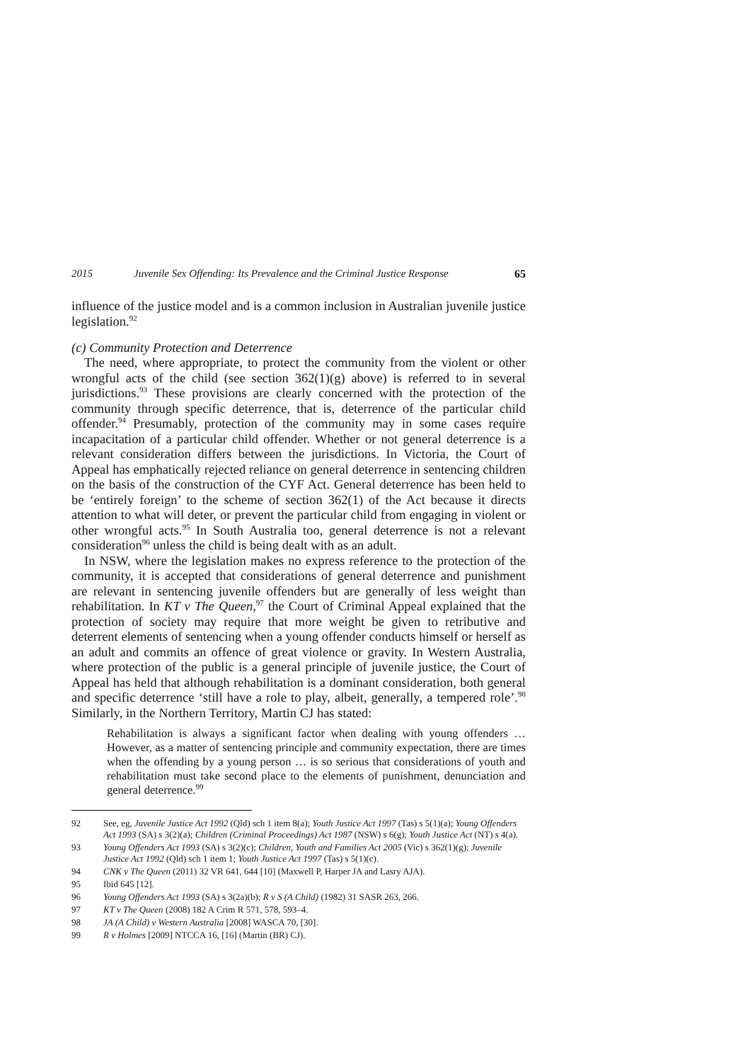2015 Juvenile Sex Offending: Its Prevalence and the Criminal Justice Response 65
influence of the justice model and is a common inclusion in Australian juvenile justice legislation.<sup>92</sup>
(c) Community Protection and Deterrence
The need, where appropriate, to protect the community from the violent or other wrongful acts of the child (see section 362(1)(g) above) is referred to in several jurisdictions.<sup>93</sup> These provisions are clearly concerned with the protection of the community through specific deterrence, that is, deterrence of the particular child offender.<sup>94</sup> Presumably, protection of the community may in some cases require incapacitation of a particular child offender. Whether or not general deterrence is a relevant consideration differs between the jurisdictions. In Victoria, the Court of Appeal has emphatically rejected reliance on general deterrence in sentencing children on the basis of the construction of the CYF Act. General deterrence has been held to be ‘entirely foreign’ to the scheme of section 362(1) of the Act because it directs attention to what will deter, or prevent the particular child from engaging in violent or other wrongful acts.<sup>95</sup> In South Australia too, general deterrence is not a relevant consideration<sup>96</sup> unless the child is being dealt with as an adult.
In NSW, where the legislation makes no express reference to the protection of the community, it is accepted that considerations of general deterrence and punishment are relevant in sentencing juvenile offenders but are generally of less weight than rehabilitation. In KT v The Queen,<sup>97</sup> the Court of Criminal Appeal explained that the protection of society may require that more weight be given to retributive and deterrent elements of sentencing when a young offender conducts himself or herself as an adult and commits an offence of great violence or gravity. In Western Australia, where protection of the public is a general principle of juvenile justice, the Court of Appeal has held that although rehabilitation is a dominant consideration, both general and specific deterrence ‘still have a role to play, albeit, generally, a tempered role’.<sup>98</sup> Similarly, in the Northern Territory, Martin CJ has stated:
Rehabilitation is always a significant factor when dealing with young offenders … However, as a matter of sentencing principle and community expectation, there are times when the offending by a young person … is so serious that considerations of youth and rehabilitation must take second place to the elements of punishment, denunciation and general deterrence.<sup>99</sup>
92 See, eg, Juvenile Justice Act 1992 (Qld) sch 1 item 8(a); Youth Justice Act 1997 (Tas) s 5(1)(a); Young Offenders Act 1993 (SA) s 3(2)(a); Children (Criminal Proceedings) Act 1987 (NSW) s 6(g); Youth Justice Act (NT) s 4(a).
93 Young Offenders Act 1993 (SA) s 3(2)(c); Children, Youth and Families Act 2005 (Vic) s 362(1)(g); Juvenile Justice Act 1992 (Qld) sch 1 item 1; Youth Justice Act 1997 (Tas) s 5(1)(c).
94 CNK v The Queen (2011) 32 VR 641, 644 [10] (Maxwell P, Harper JA and Lasry AJA).
95 Ibid 645 [12].
96 Young Offenders Act 1993 (SA) s 3(2a)(b); R v S (A Child) (1982) 31 SASR 263, 266.
97 KT v The Queen (2008) 182 A Crim R 571, 578, 593–4.
98 JA (A Child) v Western Australia [2008] WASCA 70, [30].
99 R v Holmes [2009] NTCCA 16, [16] (Martin (BR) CJ).